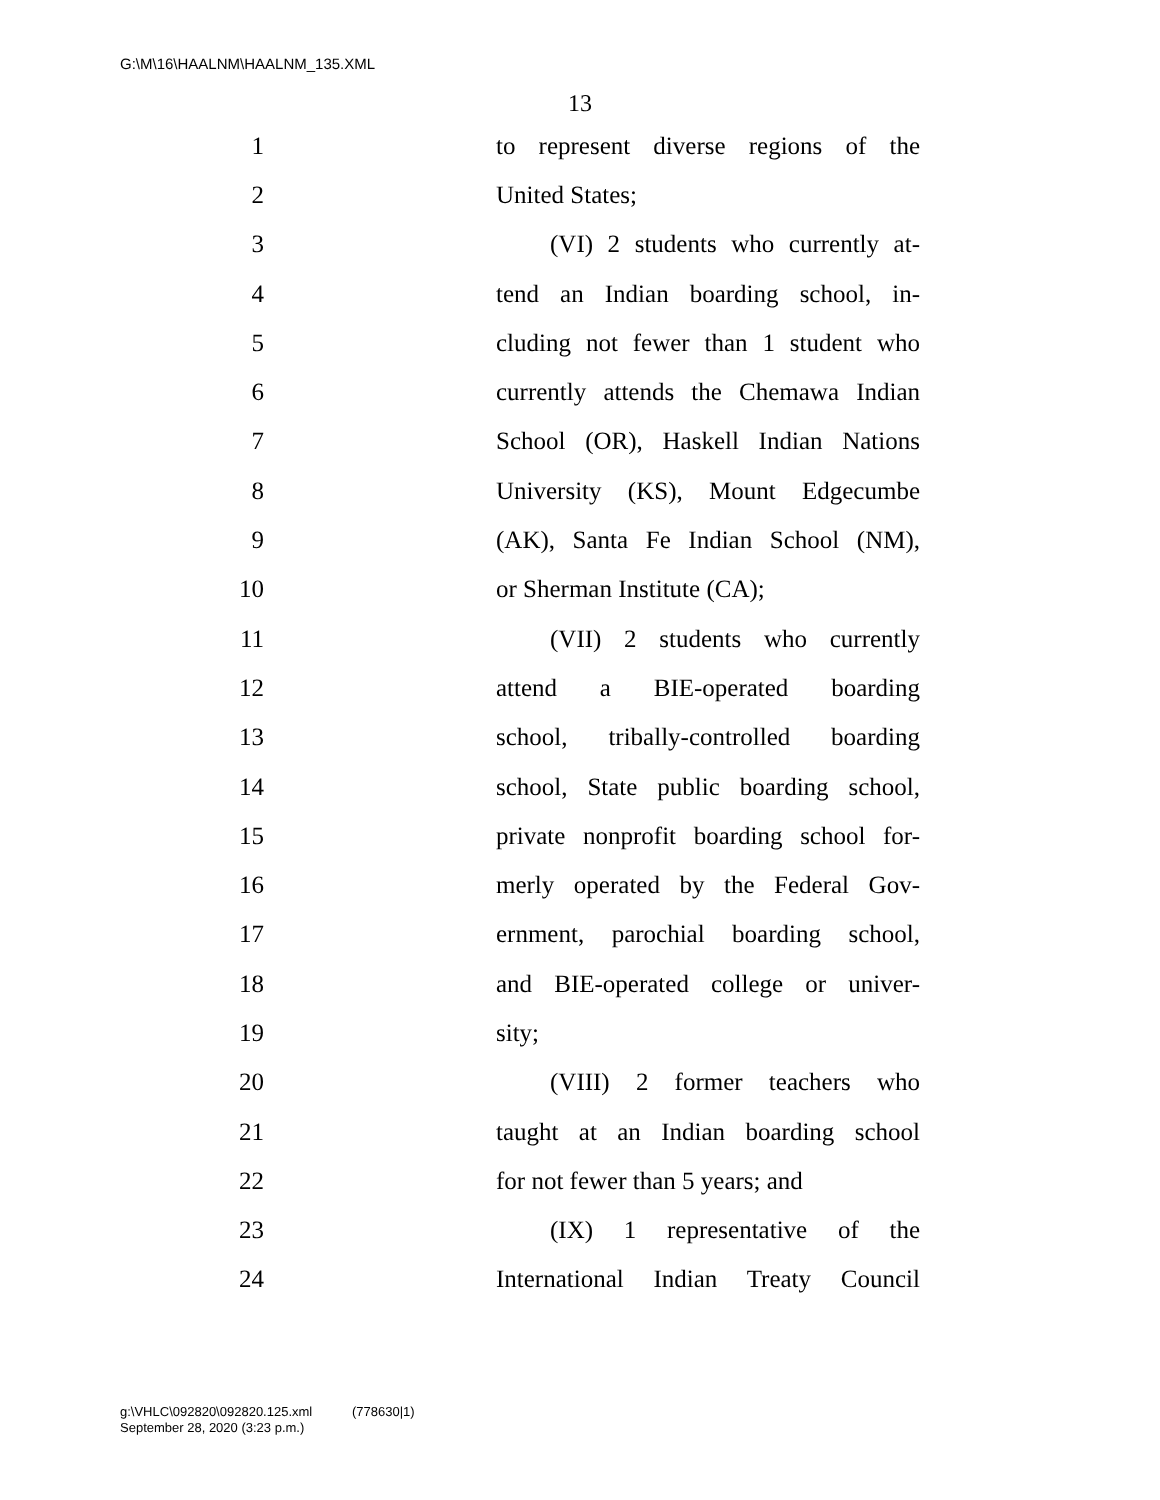G:\M\16\HAALNM\HAALNM_135.XML
13
1 to represent diverse regions of the
2 United States;
3 (VI) 2 students who currently at-
4 tend an Indian boarding school, in-
5 cluding not fewer than 1 student who
6 currently attends the Chemawa Indian
7 School (OR), Haskell Indian Nations
8 University (KS), Mount Edgecumbe
9 (AK), Santa Fe Indian School (NM),
10 or Sherman Institute (CA);
11 (VII) 2 students who currently
12 attend a BIE-operated boarding
13 school, tribally-controlled boarding
14 school, State public boarding school,
15 private nonprofit boarding school for-
16 merly operated by the Federal Gov-
17 ernment, parochial boarding school,
18 and BIE-operated college or univer-
19 sity;
20 (VIII) 2 former teachers who
21 taught at an Indian boarding school
22 for not fewer than 5 years; and
23 (IX) 1 representative of the
24 International Indian Treaty Council
g:\VHLC\092820\092820.125.xml (778630|1)
September 28, 2020 (3:23 p.m.)